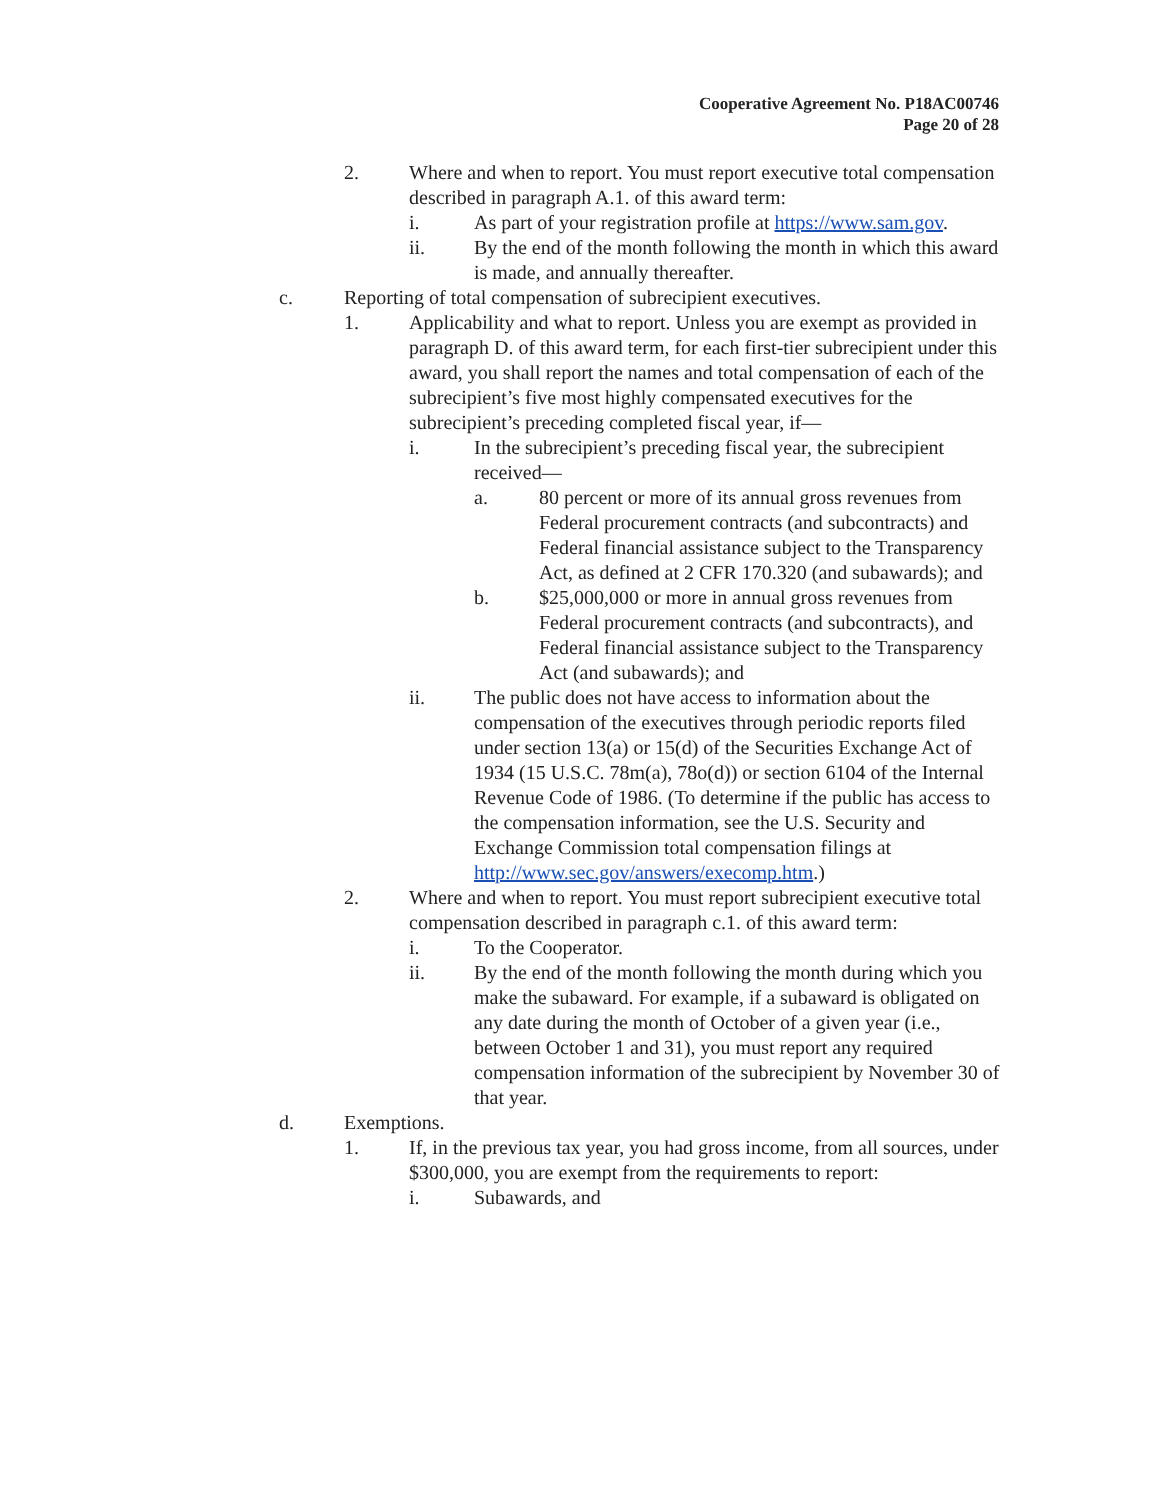Cooperative Agreement No. P18AC00746
Page 20 of 28
2. Where and when to report. You must report executive total compensation described in paragraph A.1. of this award term:
i. As part of your registration profile at https://www.sam.gov.
ii. By the end of the month following the month in which this award is made, and annually thereafter.
c. Reporting of total compensation of subrecipient executives.
1. Applicability and what to report. Unless you are exempt as provided in paragraph D. of this award term, for each first-tier subrecipient under this award, you shall report the names and total compensation of each of the subrecipient’s five most highly compensated executives for the subrecipient’s preceding completed fiscal year, if—
i. In the subrecipient’s preceding fiscal year, the subrecipient received—
a. 80 percent or more of its annual gross revenues from Federal procurement contracts (and subcontracts) and Federal financial assistance subject to the Transparency Act, as defined at 2 CFR 170.320 (and subawards); and
b. $25,000,000 or more in annual gross revenues from Federal procurement contracts (and subcontracts), and Federal financial assistance subject to the Transparency Act (and subawards); and
ii. The public does not have access to information about the compensation of the executives through periodic reports filed under section 13(a) or 15(d) of the Securities Exchange Act of 1934 (15 U.S.C. 78m(a), 78o(d)) or section 6104 of the Internal Revenue Code of 1986. (To determine if the public has access to the compensation information, see the U.S. Security and Exchange Commission total compensation filings at http://www.sec.gov/answers/execomp.htm.)
2. Where and when to report. You must report subrecipient executive total compensation described in paragraph c.1. of this award term:
i. To the Cooperator.
ii. By the end of the month following the month during which you make the subaward. For example, if a subaward is obligated on any date during the month of October of a given year (i.e., between October 1 and 31), you must report any required compensation information of the subrecipient by November 30 of that year.
d. Exemptions.
1. If, in the previous tax year, you had gross income, from all sources, under $300,000, you are exempt from the requirements to report:
i. Subawards, and